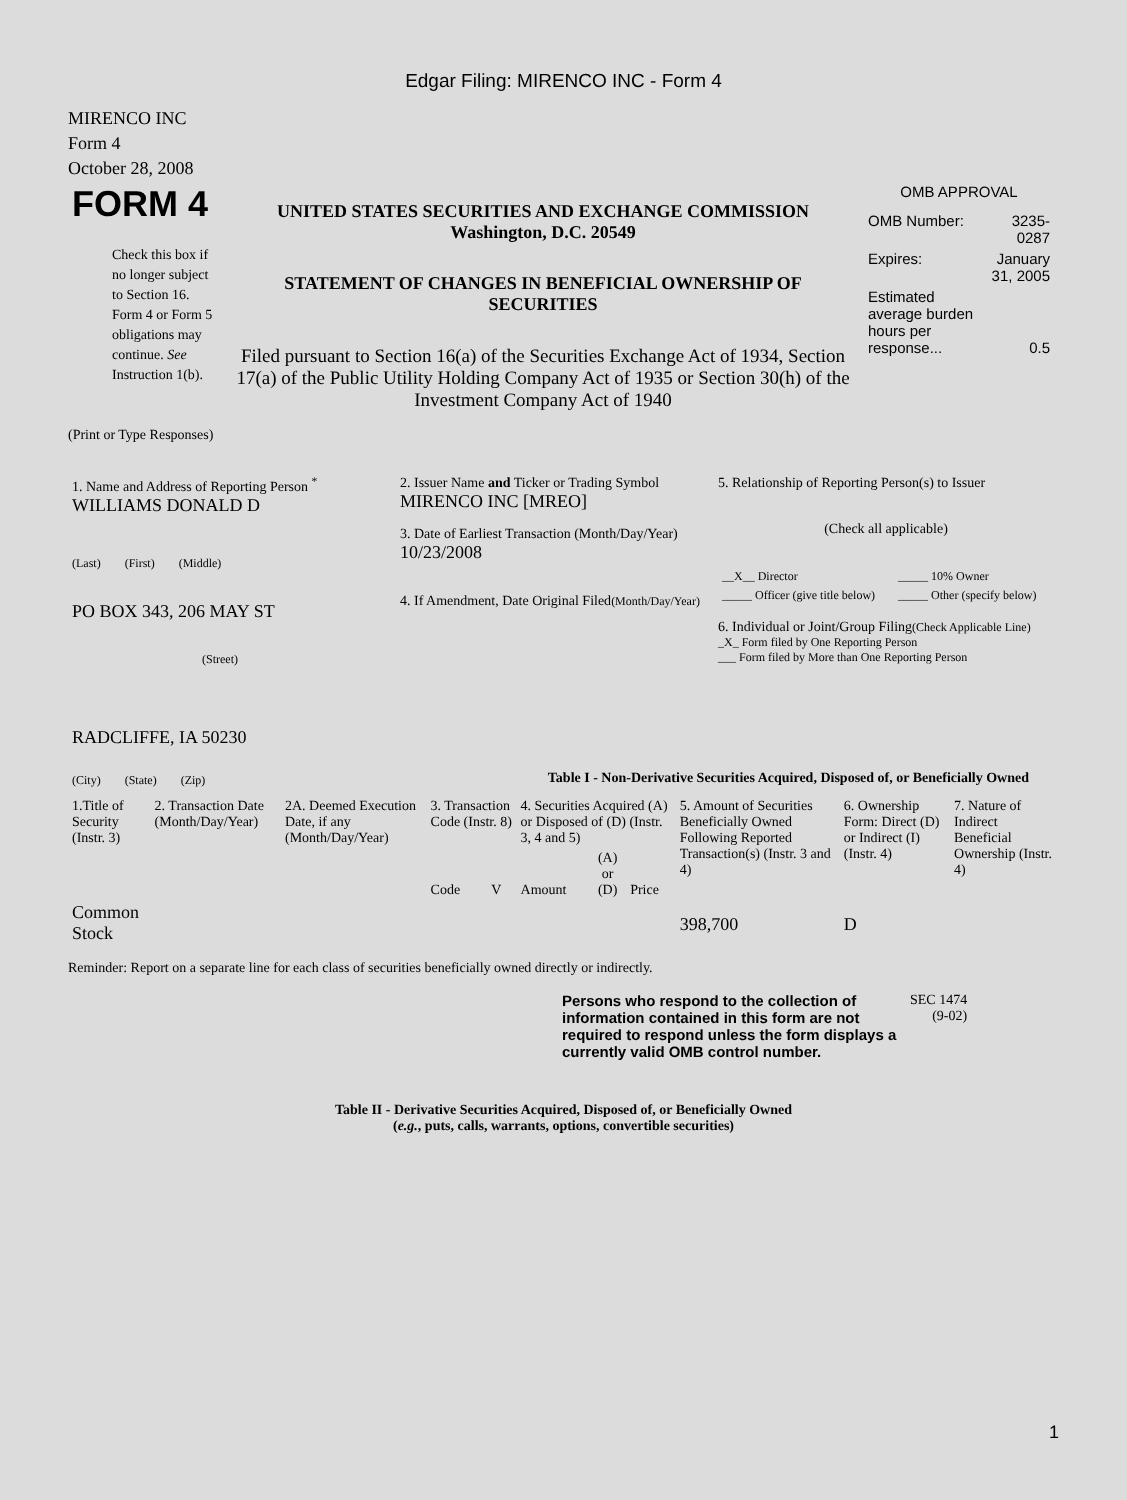Edgar Filing: MIRENCO INC - Form 4
MIRENCO INC
Form 4
October 28, 2008
| FORM 4 Check this box if no longer subject to Section 16. Form 4 or Form 5 obligations may continue. See Instruction 1(b). | UNITED STATES SECURITIES AND EXCHANGE COMMISSION Washington, D.C. 20549 STATEMENT OF CHANGES IN BENEFICIAL OWNERSHIP OF SECURITIES Filed pursuant to Section 16(a) of the Securities Exchange Act of 1934, Section 17(a) of the Public Utility Holding Company Act of 1935 or Section 30(h) of the Investment Company Act of 1940 | OMB APPROVAL / OMB Number: / 3235-0287 / / Expires: / January 31, 2005 / / Estimated average burden hours per response... / 0.5 / |
(Print or Type Responses)
| 1. Name and Address of Reporting Person <sup>*</sup> WILLIAMS DONALD D (Last) (First) (Middle) PO BOX 343, 206 MAY ST (Street) RADCLIFFE, IA 50230 (City) (State) (Zip) | 2. Issuer Name and Ticker or Trading Symbol MIRENCO INC [MREO] 3. Date of Earliest Transaction (Month/Day/Year) 10/23/2008 4. If Amendment, Date Original Filed (Month/Day/Year) | 5. Relationship of Reporting Person(s) to Issuer (Check all applicable) / __X__ Director / _____ 10% Owner / / _____ Officer (give title below) / _____ Other (specify below) / 6. Individual or Joint/Group Filing (Check Applicable Line) _X_ Form filed by One Reporting Person ___ Form filed by More than One Reporting Person |
Table I - Non-Derivative Securities Acquired, Disposed of, or Beneficially Owned
| 1.Title of Security (Instr. 3) | 2. Transaction Date (Month/Day/Year) | 2A. Deemed Execution Date, if any (Month/Day/Year) | 3. Transaction Code (Instr. 8) | | 4. Securities Acquired (A) or Disposed of (D) (Instr. 3, 4 and 5) | | | 5. Amount of Securities Beneficially Owned Following Reported Transaction(s) (Instr. 3 and 4) | 6. Ownership Form: Direct (D) or Indirect (I) (Instr. 4) | 7. Nature of Indirect Beneficial Ownership (Instr. 4) |
| --- | --- | --- | --- | --- | --- | --- | --- | --- | --- | --- |
| | | | Code | V | Amount | (A) or (D) | Price | | | |
| Common Stock | | | | | | | | 398,700 | D | |
Reminder: Report on a separate line for each class of securities beneficially owned directly or indirectly.
| Persons who respond to the collection of information contained in this form are not required to respond unless the form displays a currently valid OMB control number. | SEC 1474 (9-02) |
Table II - Derivative Securities Acquired, Disposed of, or Beneficially Owned
(e.g., puts, calls, warrants, options, convertible securities)
1